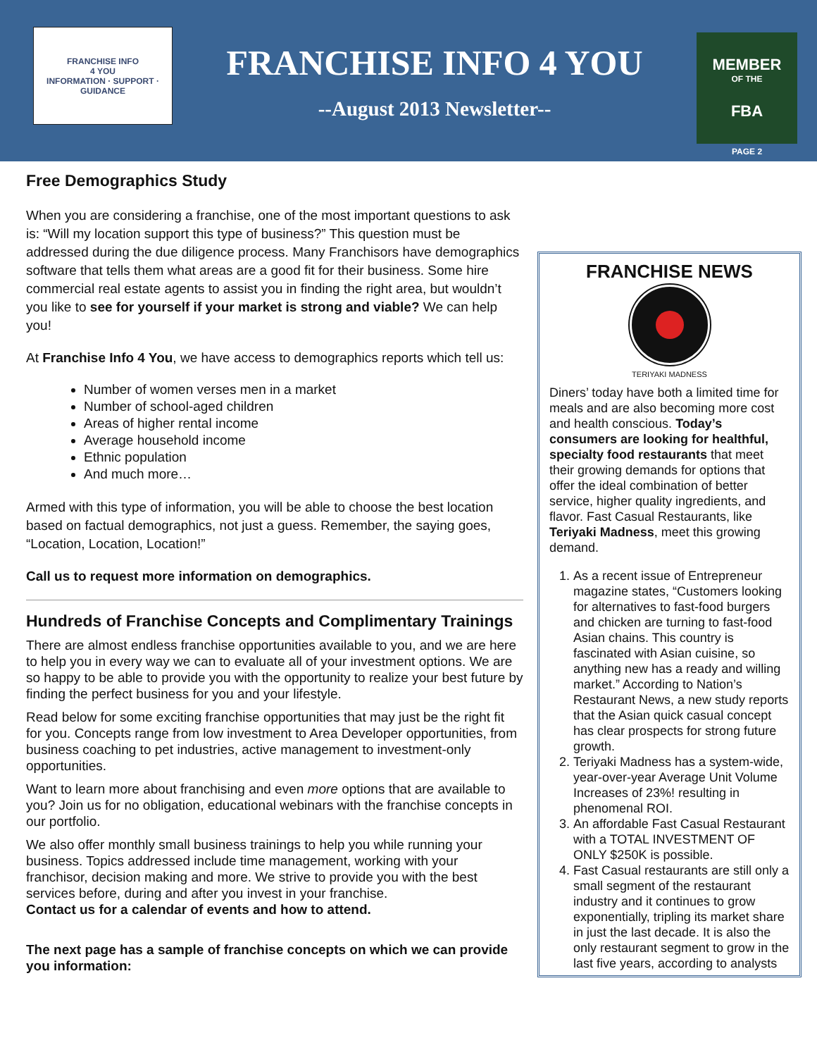FRANCHISE INFO
4 YOU
INFORMATION · SUPPORT · GUIDANCE
FRANCHISE INFO 4 YOU
--August 2013 Newsletter--
MEMBER
OF THE
FBA
PAGE 2
Free Demographics Study
When you are considering a franchise, one of the most important questions to ask is: “Will my location support this type of business?” This question must be addressed during the due diligence process. Many Franchisors have demographics software that tells them what areas are a good fit for their business. Some hire commercial real estate agents to assist you in finding the right area, but wouldn’t you like to see for yourself if your market is strong and viable? We can help you!
At Franchise Info 4 You, we have access to demographics reports which tell us:
Number of women verses men in a market
Number of school-aged children
Areas of higher rental income
Average household income
Ethnic population
And much more…
Armed with this type of information, you will be able to choose the best location based on factual demographics, not just a guess. Remember, the saying goes, “Location, Location, Location!”
Call us to request more information on demographics.
Hundreds of Franchise Concepts and Complimentary Trainings
There are almost endless franchise opportunities available to you, and we are here to help you in every way we can to evaluate all of your investment options. We are so happy to be able to provide you with the opportunity to realize your best future by finding the perfect business for you and your lifestyle.
Read below for some exciting franchise opportunities that may just be the right fit for you. Concepts range from low investment to Area Developer opportunities, from business coaching to pet industries, active management to investment-only opportunities.
Want to learn more about franchising and even more options that are available to you? Join us for no obligation, educational webinars with the franchise concepts in our portfolio.
We also offer monthly small business trainings to help you while running your business. Topics addressed include time management, working with your franchisor, decision making and more. We strive to provide you with the best services before, during and after you invest in your franchise.
Contact us for a calendar of events and how to attend.
The next page has a sample of franchise concepts on which we can provide you information:
FRANCHISE NEWS
TERIYAKI MADNESS
Diners’ today have both a limited time for meals and are also becoming more cost and health conscious. Today’s consumers are looking for healthful, specialty food restaurants that meet their growing demands for options that offer the ideal combination of better service, higher quality ingredients, and flavor. Fast Casual Restaurants, like Teriyaki Madness, meet this growing demand.
1. As a recent issue of Entrepreneur magazine states, “Customers looking for alternatives to fast-food burgers and chicken are turning to fast-food Asian chains. This country is fascinated with Asian cuisine, so anything new has a ready and willing market.” According to Nation’s Restaurant News, a new study reports that the Asian quick casual concept has clear prospects for strong future growth.
2. Teriyaki Madness has a system-wide, year-over-year Average Unit Volume Increases of 23%! resulting in phenomenal ROI.
3. An affordable Fast Casual Restaurant with a TOTAL INVESTMENT OF ONLY $250K is possible.
4. Fast Casual restaurants are still only a small segment of the restaurant industry and it continues to grow exponentially, tripling its market share in just the last decade. It is also the only restaurant segment to grow in the last five years, according to analysts